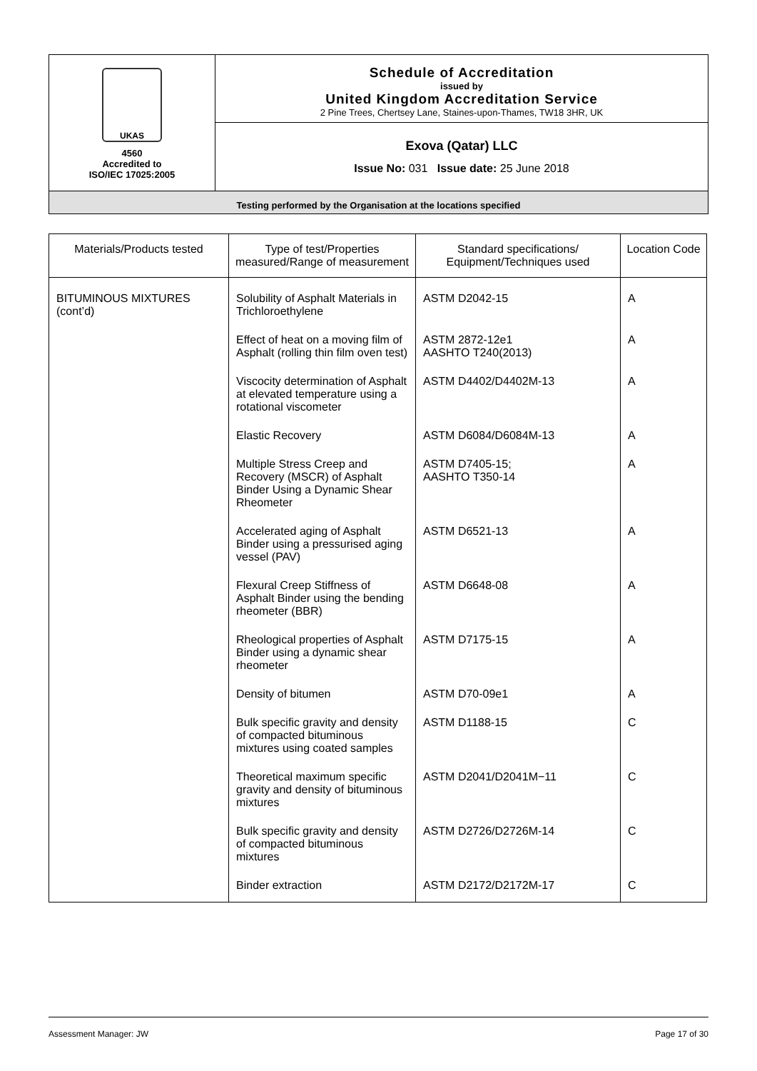| UKAS 4560 Accredited to ISO/IEC 17025:2005 | Schedule of Accreditation issued by United Kingdom Accreditation Service 2 Pine Trees, Chertsey Lane, Staines-upon-Thames, TW18 3HR, UK |
| | Exova (Qatar) LLC Issue No: 031 Issue date: 25 June 2018 |
| Testing performed by the Organisation at the locations specified | |
| Materials/Products tested | Type of test/Properties measured/Range of measurement | Standard specifications/ Equipment/Techniques used | Location Code |
| --- | --- | --- | --- |
| BITUMINOUS MIXTURES (cont’d) | Solubility of Asphalt Materials in Trichloroethylene | ASTM D2042-15 | A |
| | Effect of heat on a moving film of Asphalt (rolling thin film oven test) | ASTM 2872-12e1 AASHTO T240(2013) | A |
| | Viscocity determination of Asphalt at elevated temperature using a rotational viscometer | ASTM D4402/D4402M-13 | A |
| | Elastic Recovery | ASTM D6084/D6084M-13 | A |
| | Multiple Stress Creep and Recovery (MSCR) of Asphalt Binder Using a Dynamic Shear Rheometer | ASTM D7405-15; AASHTO T350-14 | A |
| | Accelerated aging of Asphalt Binder using a pressurised aging vessel (PAV) | ASTM D6521-13 | A |
| | Flexural Creep Stiffness of Asphalt Binder using the bending rheometer (BBR) | ASTM D6648-08 | A |
| | Rheological properties of Asphalt Binder using a dynamic shear rheometer | ASTM D7175-15 | A |
| | Density of bitumen | ASTM D70-09e1 | A |
| | Bulk specific gravity and density of compacted bituminous mixtures using coated samples | ASTM D1188-15 | C |
| | Theoretical maximum specific gravity and density of bituminous mixtures | ASTM D2041/D2041M−11 | C |
| | Bulk specific gravity and density of compacted bituminous mixtures | ASTM D2726/D2726M-14 | C |
| | Binder extraction | ASTM D2172/D2172M-17 | C |
Assessment Manager: JW Page 17 of 30